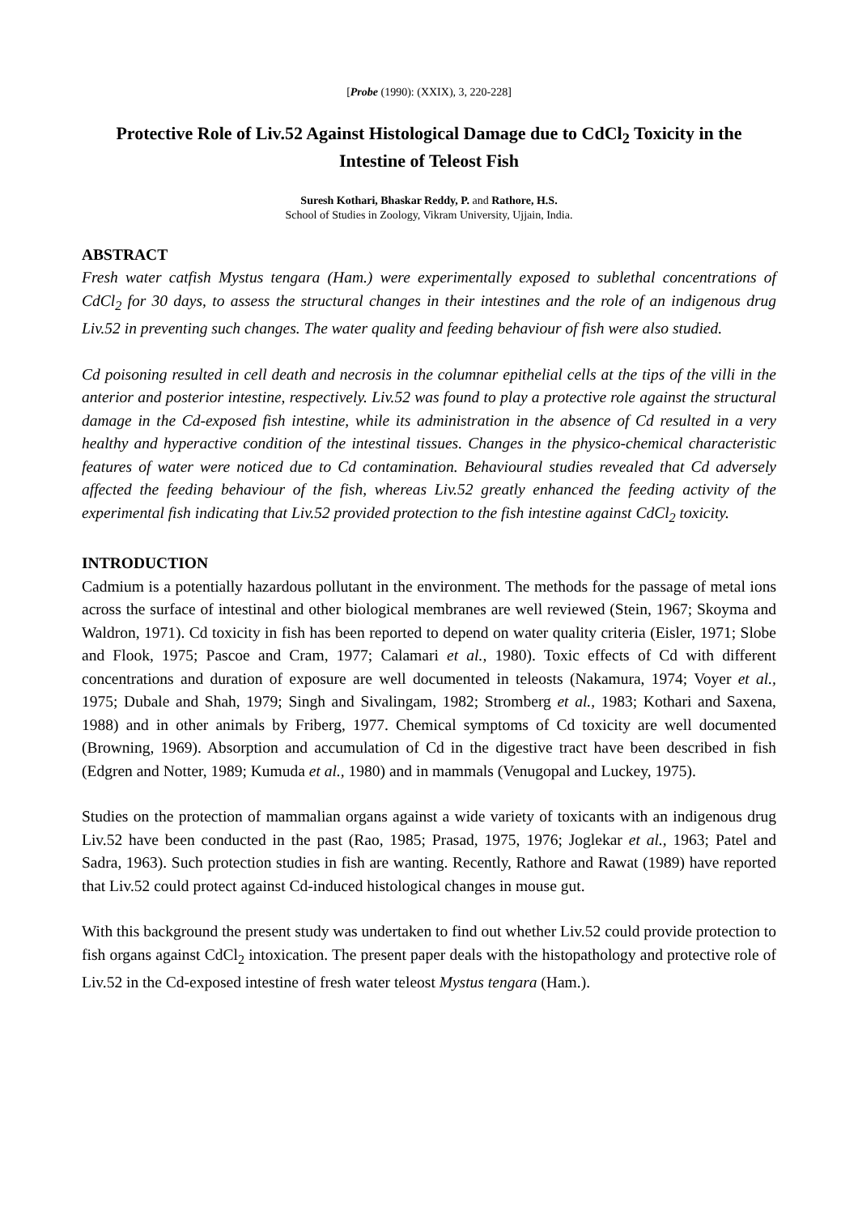[Probe (1990): (XXIX), 3, 220-228]
Protective Role of Liv.52 Against Histological Damage due to CdCl<sub>2</sub> Toxicity in the Intestine of Teleost Fish
Suresh Kothari, Bhaskar Reddy, P. and Rathore, H.S.
School of Studies in Zoology, Vikram University, Ujjain, India.
ABSTRACT
Fresh water catfish Mystus tengara (Ham.) were experimentally exposed to sublethal concentrations of CdCl<sub>2</sub> for 30 days, to assess the structural changes in their intestines and the role of an indigenous drug Liv.52 in preventing such changes. The water quality and feeding behaviour of fish were also studied.
Cd poisoning resulted in cell death and necrosis in the columnar epithelial cells at the tips of the villi in the anterior and posterior intestine, respectively. Liv.52 was found to play a protective role against the structural damage in the Cd-exposed fish intestine, while its administration in the absence of Cd resulted in a very healthy and hyperactive condition of the intestinal tissues. Changes in the physico-chemical characteristic features of water were noticed due to Cd contamination. Behavioural studies revealed that Cd adversely affected the feeding behaviour of the fish, whereas Liv.52 greatly enhanced the feeding activity of the experimental fish indicating that Liv.52 provided protection to the fish intestine against CdCl<sub>2</sub> toxicity.
INTRODUCTION
Cadmium is a potentially hazardous pollutant in the environment. The methods for the passage of metal ions across the surface of intestinal and other biological membranes are well reviewed (Stein, 1967; Skoyma and Waldron, 1971). Cd toxicity in fish has been reported to depend on water quality criteria (Eisler, 1971; Slobe and Flook, 1975; Pascoe and Cram, 1977; Calamari et al., 1980). Toxic effects of Cd with different concentrations and duration of exposure are well documented in teleosts (Nakamura, 1974; Voyer et al., 1975; Dubale and Shah, 1979; Singh and Sivalingam, 1982; Stromberg et al., 1983; Kothari and Saxena, 1988) and in other animals by Friberg, 1977. Chemical symptoms of Cd toxicity are well documented (Browning, 1969). Absorption and accumulation of Cd in the digestive tract have been described in fish (Edgren and Notter, 1989; Kumuda et al., 1980) and in mammals (Venugopal and Luckey, 1975).
Studies on the protection of mammalian organs against a wide variety of toxicants with an indigenous drug Liv.52 have been conducted in the past (Rao, 1985; Prasad, 1975, 1976; Joglekar et al., 1963; Patel and Sadra, 1963). Such protection studies in fish are wanting. Recently, Rathore and Rawat (1989) have reported that Liv.52 could protect against Cd-induced histological changes in mouse gut.
With this background the present study was undertaken to find out whether Liv.52 could provide protection to fish organs against CdCl<sub>2</sub> intoxication. The present paper deals with the histopathology and protective role of Liv.52 in the Cd-exposed intestine of fresh water teleost Mystus tengara (Ham.).